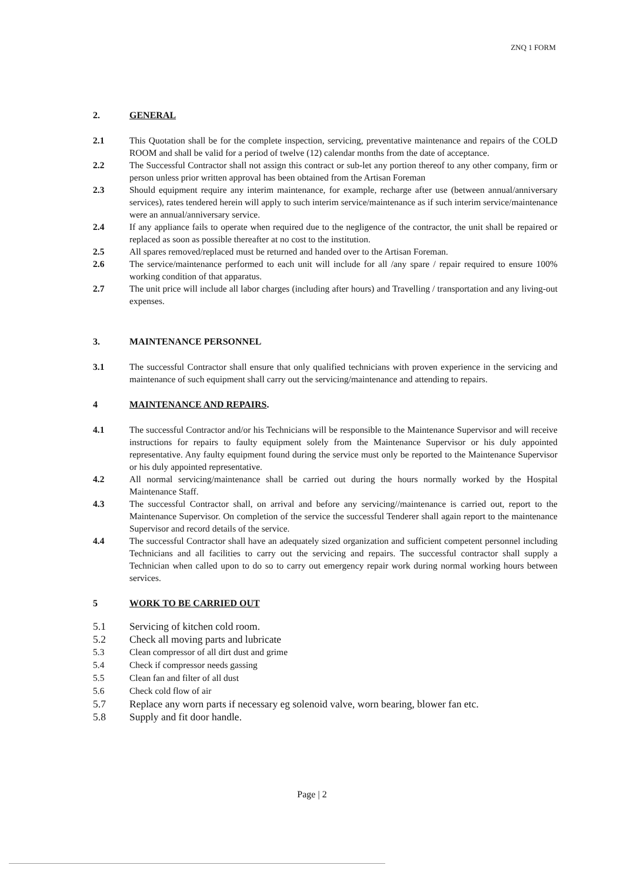ZNQ 1 FORM
2. GENERAL
2.1 This Quotation shall be for the complete inspection, servicing, preventative maintenance and repairs of the COLD ROOM and shall be valid for a period of twelve (12) calendar months from the date of acceptance.
2.2 The Successful Contractor shall not assign this contract or sub-let any portion thereof to any other company, firm or person unless prior written approval has been obtained from the Artisan Foreman
2.3 Should equipment require any interim maintenance, for example, recharge after use (between annual/anniversary services), rates tendered herein will apply to such interim service/maintenance as if such interim service/maintenance were an annual/anniversary service.
2.4 If any appliance fails to operate when required due to the negligence of the contractor, the unit shall be repaired or replaced as soon as possible thereafter at no cost to the institution.
2.5 All spares removed/replaced must be returned and handed over to the Artisan Foreman.
2.6 The service/maintenance performed to each unit will include for all /any spare / repair required to ensure 100% working condition of that apparatus.
2.7 The unit price will include all labor charges (including after hours) and Travelling / transportation and any living-out expenses.
3. MAINTENANCE PERSONNEL
3.1 The successful Contractor shall ensure that only qualified technicians with proven experience in the servicing and maintenance of such equipment shall carry out the servicing/maintenance and attending to repairs.
4 MAINTENANCE AND REPAIRS.
4.1 The successful Contractor and/or his Technicians will be responsible to the Maintenance Supervisor and will receive instructions for repairs to faulty equipment solely from the Maintenance Supervisor or his duly appointed representative. Any faulty equipment found during the service must only be reported to the Maintenance Supervisor or his duly appointed representative.
4.2 All normal servicing/maintenance shall be carried out during the hours normally worked by the Hospital Maintenance Staff.
4.3 The successful Contractor shall, on arrival and before any servicing//maintenance is carried out, report to the Maintenance Supervisor. On completion of the service the successful Tenderer shall again report to the maintenance Supervisor and record details of the service.
4.4 The successful Contractor shall have an adequately sized organization and sufficient competent personnel including Technicians and all facilities to carry out the servicing and repairs. The successful contractor shall supply a Technician when called upon to do so to carry out emergency repair work during normal working hours between services.
5 WORK TO BE CARRIED OUT
5.1 Servicing of kitchen cold room.
5.2 Check all moving parts and lubricate
5.3 Clean compressor of all dirt dust and grime
5.4 Check if compressor needs gassing
5.5 Clean fan and filter of all dust
5.6 Check cold flow of air
5.7 Replace any worn parts if necessary eg solenoid valve, worn bearing, blower fan etc.
5.8 Supply and fit door handle.
Page | 2